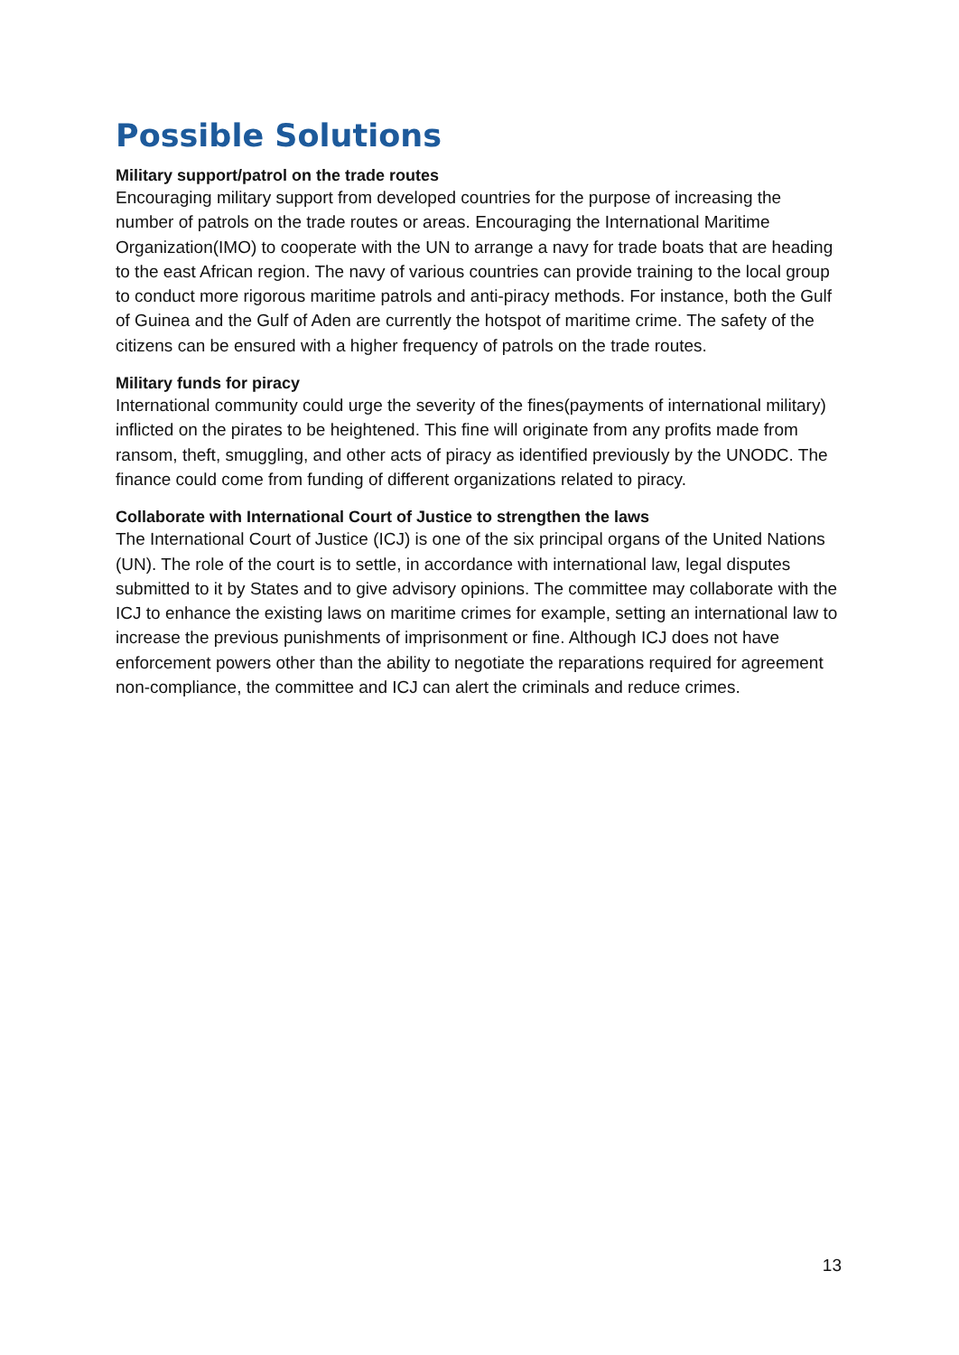Possible Solutions
Military support/patrol on the trade routes
Encouraging military support from developed countries for the purpose of increasing the number of patrols on the trade routes or areas. Encouraging the International Maritime Organization(IMO) to cooperate with the UN to arrange a navy for trade boats that are heading to the east African region. The navy of various countries can provide training to the local group to conduct more rigorous maritime patrols and anti-piracy methods. For instance, both the Gulf of Guinea and the Gulf of Aden are currently the hotspot of maritime crime. The safety of the citizens can be ensured with a higher frequency of patrols on the trade routes.
Military funds for piracy
International community could urge the severity of the fines(payments of international military) inflicted on the pirates to be heightened. This fine will originate from any profits made from ransom, theft, smuggling, and other acts of piracy as identified previously by the UNODC. The finance could come from funding of different organizations related to piracy.
Collaborate with International Court of Justice to strengthen the laws
The International Court of Justice (ICJ) is one of the six principal organs of the United Nations (UN). The role of the court is to settle, in accordance with international law, legal disputes submitted to it by States and to give advisory opinions. The committee may collaborate with the ICJ to enhance the existing laws on maritime crimes for example, setting an international law to increase the previous punishments of imprisonment or fine. Although ICJ does not have enforcement powers other than the ability to negotiate the reparations required for agreement non-compliance, the committee and ICJ can alert the criminals and reduce crimes.
13